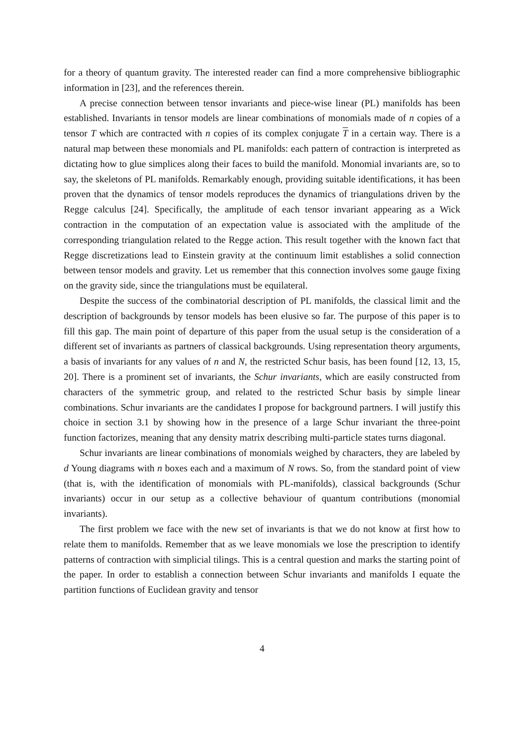for a theory of quantum gravity. The interested reader can find a more comprehensive bibliographic information in [23], and the references therein.
A precise connection between tensor invariants and piece-wise linear (PL) manifolds has been established. Invariants in tensor models are linear combinations of monomials made of n copies of a tensor T which are contracted with n copies of its complex conjugate T in a certain way. There is a natural map between these monomials and PL manifolds: each pattern of contraction is interpreted as dictating how to glue simplices along their faces to build the manifold. Monomial invariants are, so to say, the skeletons of PL manifolds. Remarkably enough, providing suitable identifications, it has been proven that the dynamics of tensor models reproduces the dynamics of triangulations driven by the Regge calculus [24]. Specifically, the amplitude of each tensor invariant appearing as a Wick contraction in the computation of an expectation value is associated with the amplitude of the corresponding triangulation related to the Regge action. This result together with the known fact that Regge discretizations lead to Einstein gravity at the continuum limit establishes a solid connection between tensor models and gravity. Let us remember that this connection involves some gauge fixing on the gravity side, since the triangulations must be equilateral.
Despite the success of the combinatorial description of PL manifolds, the classical limit and the description of backgrounds by tensor models has been elusive so far. The purpose of this paper is to fill this gap. The main point of departure of this paper from the usual setup is the consideration of a different set of invariants as partners of classical backgrounds. Using representation theory arguments, a basis of invariants for any values of n and N, the restricted Schur basis, has been found [12, 13, 15, 20]. There is a prominent set of invariants, the Schur invariants, which are easily constructed from characters of the symmetric group, and related to the restricted Schur basis by simple linear combinations. Schur invariants are the candidates I propose for background partners. I will justify this choice in section 3.1 by showing how in the presence of a large Schur invariant the three-point function factorizes, meaning that any density matrix describing multi-particle states turns diagonal.
Schur invariants are linear combinations of monomials weighed by characters, they are labeled by d Young diagrams with n boxes each and a maximum of N rows. So, from the standard point of view (that is, with the identification of monomials with PL-manifolds), classical backgrounds (Schur invariants) occur in our setup as a collective behaviour of quantum contributions (monomial invariants).
The first problem we face with the new set of invariants is that we do not know at first how to relate them to manifolds. Remember that as we leave monomials we lose the prescription to identify patterns of contraction with simplicial tilings. This is a central question and marks the starting point of the paper. In order to establish a connection between Schur invariants and manifolds I equate the partition functions of Euclidean gravity and tensor
4